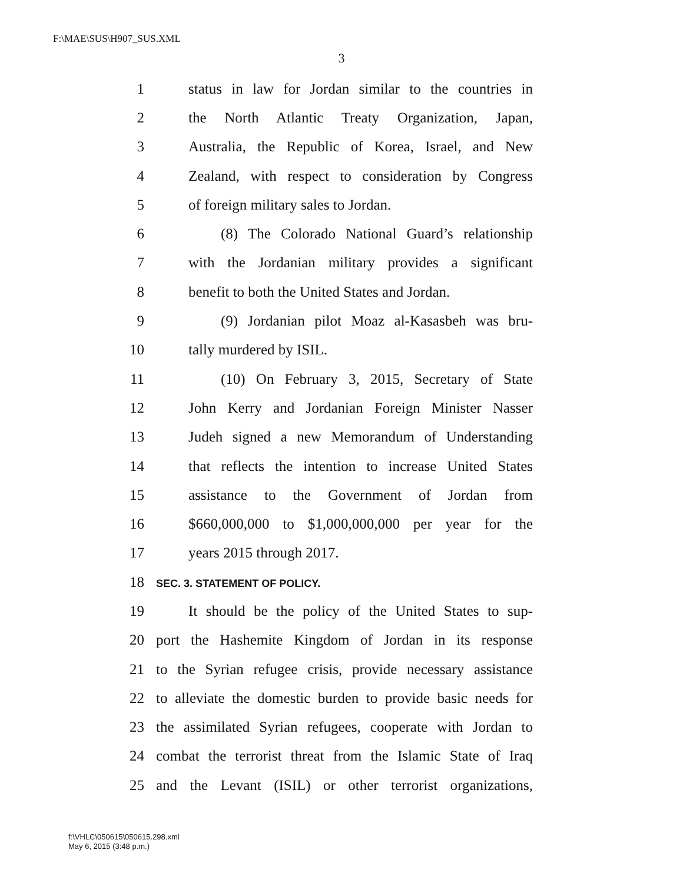F:\MAE\SUS\H907_SUS.XML
3
1 status in law for Jordan similar to the countries in
2 the North Atlantic Treaty Organization, Japan,
3 Australia, the Republic of Korea, Israel, and New
4 Zealand, with respect to consideration by Congress
5 of foreign military sales to Jordan.
6 (8) The Colorado National Guard’s relationship
7 with the Jordanian military provides a significant
8 benefit to both the United States and Jordan.
9 (9) Jordanian pilot Moaz al-Kasasbeh was bru-
10 tally murdered by ISIL.
11 (10) On February 3, 2015, Secretary of State
12 John Kerry and Jordanian Foreign Minister Nasser
13 Judeh signed a new Memorandum of Understanding
14 that reflects the intention to increase United States
15 assistance to the Government of Jordan from
16 $660,000,000 to $1,000,000,000 per year for the
17 years 2015 through 2017.
18 SEC. 3. STATEMENT OF POLICY.
19 It should be the policy of the United States to sup-
20 port the Hashemite Kingdom of Jordan in its response
21 to the Syrian refugee crisis, provide necessary assistance
22 to alleviate the domestic burden to provide basic needs for
23 the assimilated Syrian refugees, cooperate with Jordan to
24 combat the terrorist threat from the Islamic State of Iraq
25 and the Levant (ISIL) or other terrorist organizations,
f:\VHLC\050615\050615.298.xml
May 6, 2015 (3:48 p.m.)